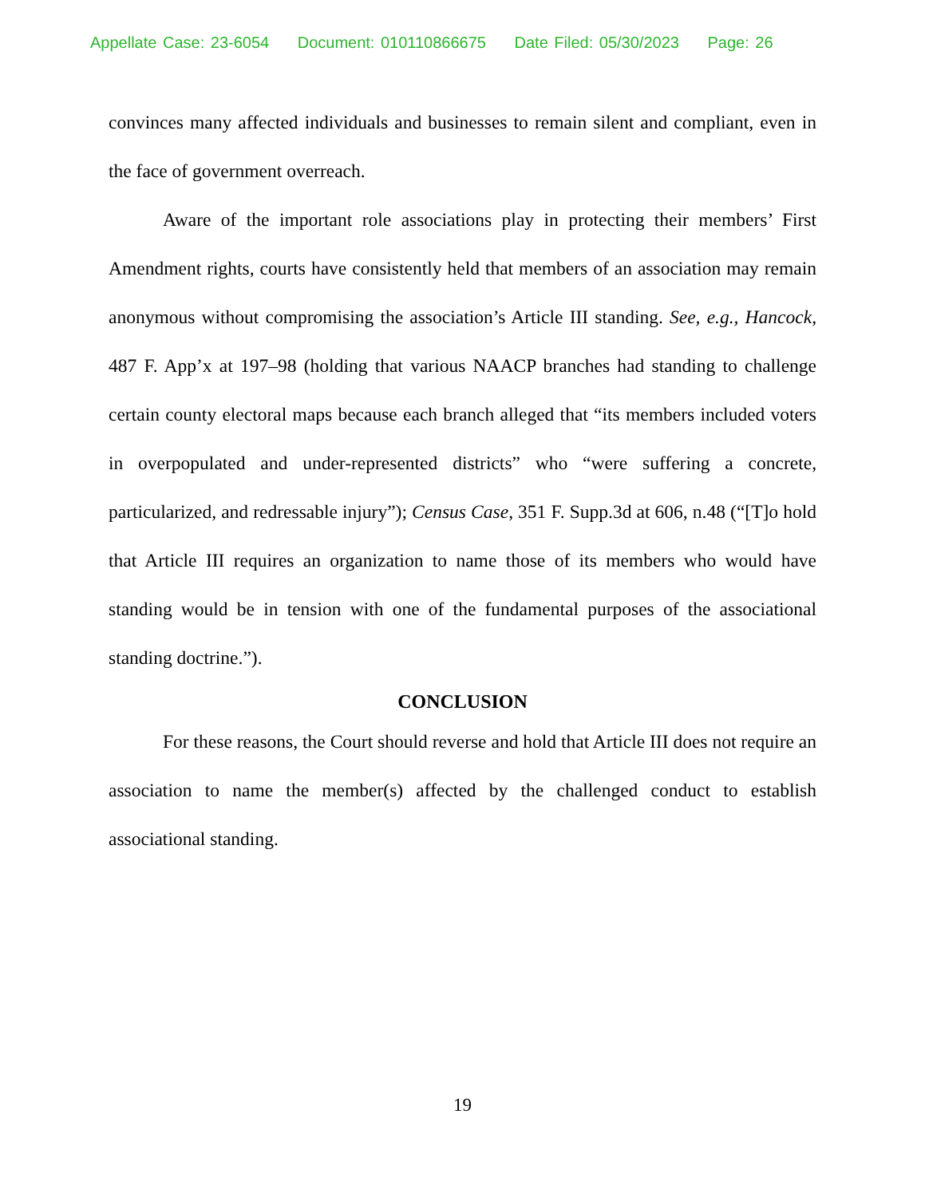Appellate Case: 23-6054 Document: 010110866675 Date Filed: 05/30/2023 Page: 26
convinces many affected individuals and businesses to remain silent and compliant, even in the face of government overreach.
Aware of the important role associations play in protecting their members’ First Amendment rights, courts have consistently held that members of an association may remain anonymous without compromising the association’s Article III standing. See, e.g., Hancock, 487 F. App’x at 197–98 (holding that various NAACP branches had standing to challenge certain county electoral maps because each branch alleged that “its members included voters in overpopulated and under-represented districts” who “were suffering a concrete, particularized, and redressable injury”); Census Case, 351 F. Supp.3d at 606, n.48 (“[T]o hold that Article III requires an organization to name those of its members who would have standing would be in tension with one of the fundamental purposes of the associational standing doctrine.”).
CONCLUSION
For these reasons, the Court should reverse and hold that Article III does not require an association to name the member(s) affected by the challenged conduct to establish associational standing.
19